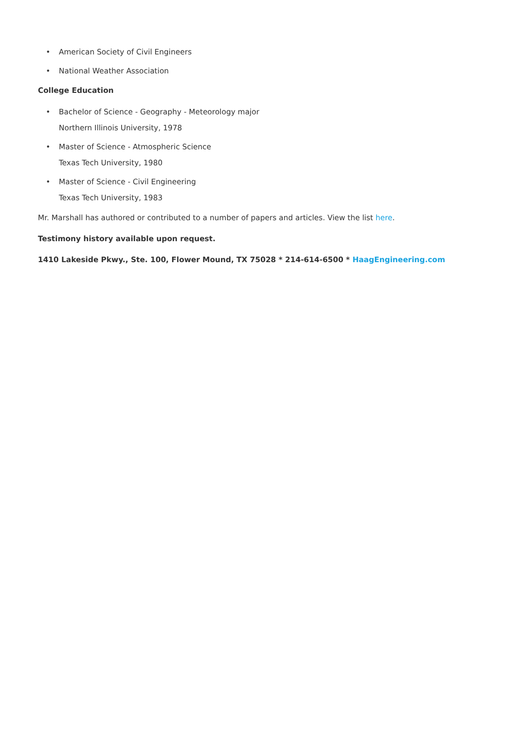• American Society of Civil Engineers
• National Weather Association
College Education
• Bachelor of Science - Geography - Meteorology major
Northern Illinois University, 1978
• Master of Science - Atmospheric Science
Texas Tech University, 1980
• Master of Science - Civil Engineering
Texas Tech University, 1983
Mr. Marshall has authored or contributed to a number of papers and articles. View the list here.
Testimony history available upon request.
1410 Lakeside Pkwy., Ste. 100, Flower Mound, TX 75028 * 214-614-6500 * HaagEngineering.com